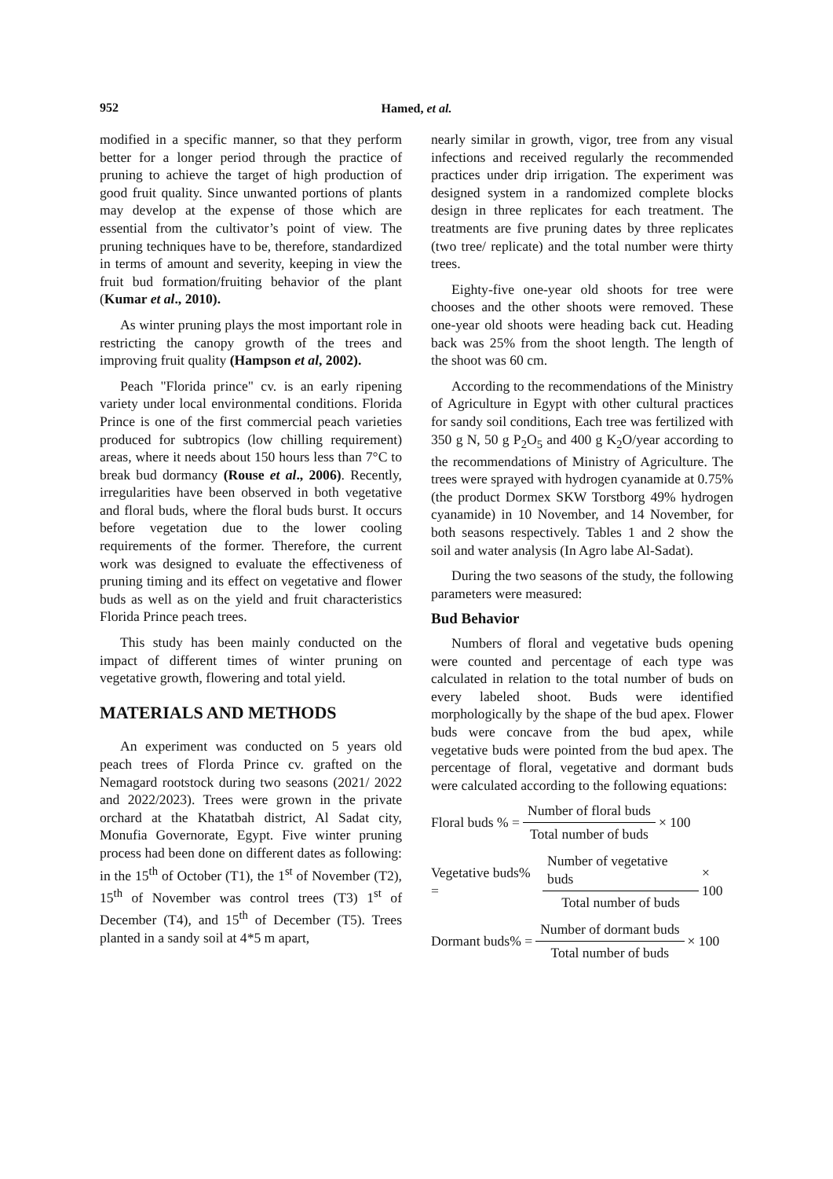952
Hamed, et al.
modified in a specific manner, so that they perform better for a longer period through the practice of pruning to achieve the target of high production of good fruit quality. Since unwanted portions of plants may develop at the expense of those which are essential from the cultivator’s point of view. The pruning techniques have to be, therefore, standardized in terms of amount and severity, keeping in view the fruit bud formation/fruiting behavior of the plant (Kumar et al., 2010).
As winter pruning plays the most important role in restricting the canopy growth of the trees and improving fruit quality (Hampson et al, 2002).
Peach "Florida prince" cv. is an early ripening variety under local environmental conditions. Florida Prince is one of the first commercial peach varieties produced for subtropics (low chilling requirement) areas, where it needs about 150 hours less than 7°C to break bud dormancy (Rouse et al., 2006). Recently, irregularities have been observed in both vegetative and floral buds, where the floral buds burst. It occurs before vegetation due to the lower cooling requirements of the former. Therefore, the current work was designed to evaluate the effectiveness of pruning timing and its effect on vegetative and flower buds as well as on the yield and fruit characteristics Florida Prince peach trees.
This study has been mainly conducted on the impact of different times of winter pruning on vegetative growth, flowering and total yield.
MATERIALS AND METHODS
An experiment was conducted on 5 years old peach trees of Florda Prince cv. grafted on the Nemagard rootstock during two seasons (2021/ 2022 and 2022/2023). Trees were grown in the private orchard at the Khatatbah district, Al Sadat city, Monufia Governorate, Egypt. Five winter pruning process had been done on different dates as following: in the 15<sup>th</sup> of October (T1), the 1<sup>st</sup> of November (T2), 15<sup>th</sup> of November was control trees (T3) 1<sup>st</sup> of December (T4), and 15<sup>th</sup> of December (T5). Trees planted in a sandy soil at 4*5 m apart,
nearly similar in growth, vigor, tree from any visual infections and received regularly the recommended practices under drip irrigation. The experiment was designed system in a randomized complete blocks design in three replicates for each treatment. The treatments are five pruning dates by three replicates (two tree/ replicate) and the total number were thirty trees.
Eighty-five one-year old shoots for tree were chooses and the other shoots were removed. These one-year old shoots were heading back cut. Heading back was 25% from the shoot length. The length of the shoot was 60 cm.
According to the recommendations of the Ministry of Agriculture in Egypt with other cultural practices for sandy soil conditions, Each tree was fertilized with 350 g N, 50 g P<sub>2</sub>O<sub>5</sub> and 400 g K<sub>2</sub>O/year according to the recommendations of Ministry of Agriculture. The trees were sprayed with hydrogen cyanamide at 0.75% (the product Dormex SKW Torstborg 49% hydrogen cyanamide) in 10 November, and 14 November, for both seasons respectively. Tables 1 and 2 show the soil and water analysis (In Agro labe Al-Sadat).
During the two seasons of the study, the following parameters were measured:
Bud Behavior
Numbers of floral and vegetative buds opening were counted and percentage of each type was calculated in relation to the total number of buds on every labeled shoot. Buds were identified morphologically by the shape of the bud apex. Flower buds were concave from the bud apex, while vegetative buds were pointed from the bud apex. The percentage of floral, vegetative and dormant buds were calculated according to the following equations:
Floral buds % = Number of floral buds Total number of buds × 100
Vegetative buds% = Number of vegetative buds Total number of buds × 100
Dormant buds% = Number of dormant buds Total number of buds × 100